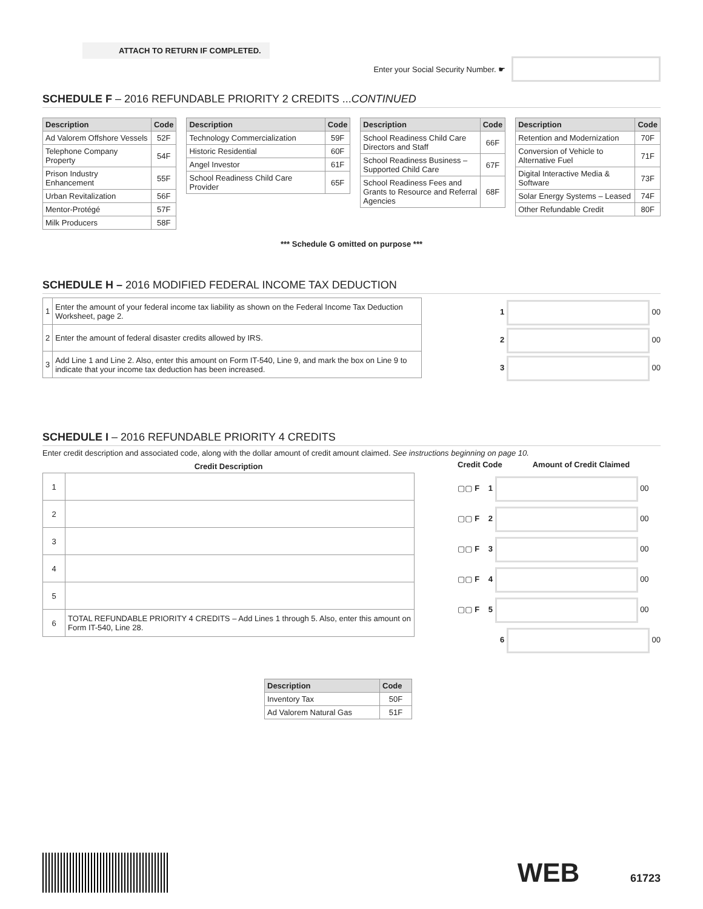ATTACH TO RETURN IF COMPLETED.
Enter your Social Security Number. ☛
SCHEDULE F – 2016 REFUNDABLE PRIORITY 2 CREDITS ...CONTINUED
| Description | Code |
| --- | --- |
| Ad Valorem Offshore Vessels | 52F |
| Telephone Company Property | 54F |
| Prison Industry Enhancement | 55F |
| Urban Revitalization | 56F |
| Mentor-Protégé | 57F |
| Milk Producers | 58F |
| Description | Code |
| --- | --- |
| Technology Commercialization | 59F |
| Historic Residential | 60F |
| Angel Investor | 61F |
| School Readiness Child Care Provider | 65F |
| Description | Code |
| --- | --- |
| School Readiness Child Care Directors and Staff | 66F |
| School Readiness Business – Supported Child Care | 67F |
| School Readiness Fees and Grants to Resource and Referral Agencies | 68F |
| Description | Code |
| --- | --- |
| Retention and Modernization | 70F |
| Conversion of Vehicle to Alternative Fuel | 71F |
| Digital Interactive Media & Software | 73F |
| Solar Energy Systems – Leased | 74F |
| Other Refundable Credit | 80F |
*** Schedule G omitted on purpose ***
SCHEDULE H – 2016 MODIFIED FEDERAL INCOME TAX DEDUCTION
| 1 | Enter the amount of your federal income tax liability as shown on the Federal Income Tax Deduction Worksheet, page 2. |
| 2 | Enter the amount of federal disaster credits allowed by IRS. |
| 3 | Add Line 1 and Line 2. Also, enter this amount on Form IT-540, Line 9, and mark the box on Line 9 to indicate that your income tax deduction has been increased. |
1 00
2 00
3 00
SCHEDULE I – 2016 REFUNDABLE PRIORITY 4 CREDITS
Enter credit description and associated code, along with the dollar amount of credit amount claimed. See instructions beginning on page 10.
| Credit Description | |
| --- | --- |
| 1 | |
| 2 | |
| 3 | |
| 4 | |
| 5 | |
| 6 | TOTAL REFUNDABLE PRIORITY 4 CREDITS – Add Lines 1 through 5. Also, enter this amount on Form IT-540, Line 28. |
Credit Code Amount of Credit Claimed
▢▢ F 1 00
▢▢ F 2 00
▢▢ F 3 00
▢▢ F 4 00
▢▢ F 5 00
6 00
| Description | Code |
| --- | --- |
| Inventory Tax | 50F |
| Ad Valorem Natural Gas | 51F |
WEB 61723